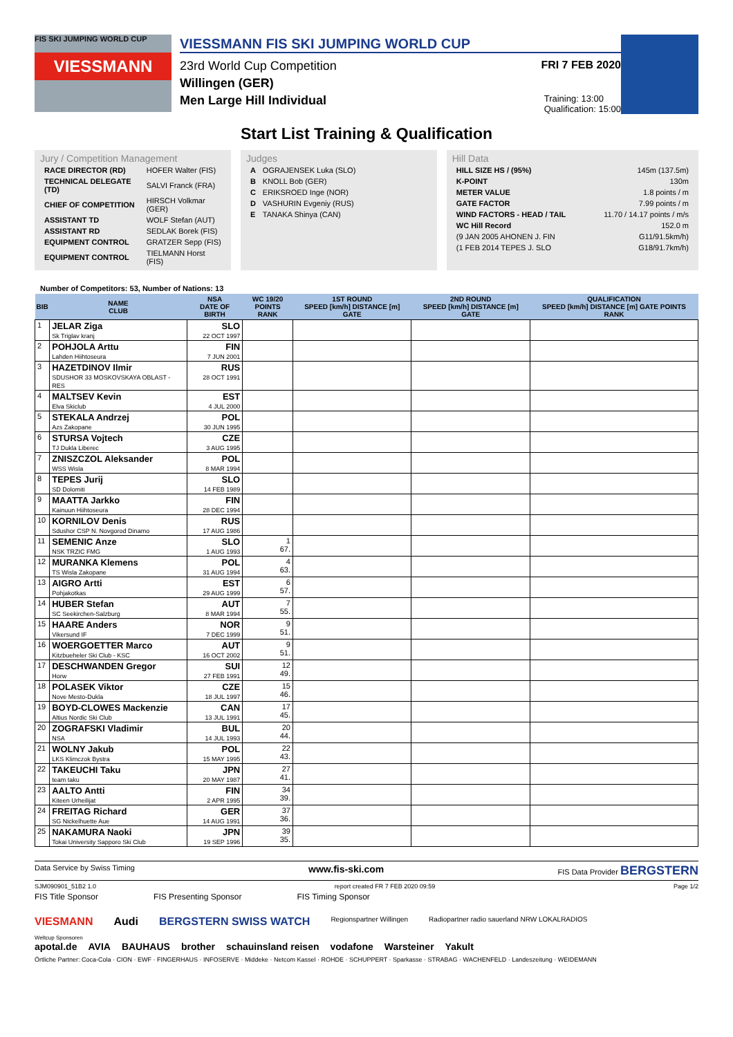FIS SKI JUMPING WORLD CUP
VIESSMANN
VIESSMANN FIS SKI JUMPING WORLD CUP
23rd World Cup Competition FRI 7 FEB 2020
Willingen (GER)
Men Large Hill Individual Training: 13:00
Qualification: 15:00
Start List Training & Qualification
Jury / Competition Management
| RACE DIRECTOR (RD) | HOFER Walter (FIS) |
| TECHNICAL DELEGATE (TD) | SALVI Franck (FRA) |
| CHIEF OF COMPETITION | HIRSCH Volkmar (GER) |
| ASSISTANT TD | WOLF Stefan (AUT) |
| ASSISTANT RD | SEDLAK Borek (FIS) |
| EQUIPMENT CONTROL | GRATZER Sepp (FIS) |
| EQUIPMENT CONTROL | TIELMANN Horst (FIS) |
Judges
| A | OGRAJENSEK Luka (SLO) |
| B | KNOLL Bob (GER) |
| C | ERIKSROED Inge (NOR) |
| D | VASHURIN Evgeniy (RUS) |
| E | TANAKA Shinya (CAN) |
Hill Data
| HILL SIZE HS / (95%) | 145m (137.5m) |
| K-POINT | 130m |
| METER VALUE | 1.8 points / m |
| GATE FACTOR | 7.99 points / m |
| WIND FACTORS - HEAD / TAIL | 11.70 / 14.17 points / m/s |
| WC Hill Record | 152.0 m |
| (9 JAN 2005 AHONEN J. FIN | G11/91.5km/h) |
| (1 FEB 2014 TEPES J. SLO | G18/91.7km/h) |
Number of Competitors: 53, Number of Nations: 13
| BIB | NAME CLUB | NSA DATE OF BIRTH | WC 19/20 POINTS RANK | 1ST ROUND SPEED [km/h] DISTANCE [m] GATE | 2ND ROUND SPEED [km/h] DISTANCE [m] GATE | QUALIFICATION SPEED [km/h] DISTANCE [m] GATE POINTS RANK |
| --- | --- | --- | --- | --- | --- | --- |
| 1 | JELAR Ziga Sk Triglav kranj | SLO 22 OCT 1997 | | | | |
| 2 | POHJOLA Arttu Lahden Hiihtoseura | FIN 7 JUN 2001 | | | | |
| 3 | HAZETDINOV Ilmir SDUSHOR 33 MOSKOVSKAYA OBLAST - RES | RUS 28 OCT 1991 | | | | |
| 4 | MALTSEV Kevin Elva Skiclub | EST 4 JUL 2000 | | | | |
| 5 | STEKALA Andrzej Azs Zakopane | POL 30 JUN 1995 | | | | |
| 6 | STURSA Vojtech TJ Dukla Liberec | CZE 3 AUG 1995 | | | | |
| 7 | ZNISZCZOL Aleksander WSS Wisla | POL 8 MAR 1994 | | | | |
| 8 | TEPES Jurij SD Dolomiti | SLO 14 FEB 1989 | | | | |
| 9 | MAATTA Jarkko Kainuun Hiihtoseura | FIN 28 DEC 1994 | | | | |
| 10 | KORNILOV Denis Sdushor CSP N. Novgorod Dinamo | RUS 17 AUG 1986 | | | | |
| 11 | SEMENIC Anze NSK TRZIC FMG | SLO 1 AUG 1993 | 1 67. | | | |
| 12 | MURANKA Klemens TS Wisla Zakopane | POL 31 AUG 1994 | 4 63. | | | |
| 13 | AIGRO Artti Pohjakotkas | EST 29 AUG 1999 | 6 57. | | | |
| 14 | HUBER Stefan SC Seekirchen-Salzburg | AUT 8 MAR 1994 | 7 55. | | | |
| 15 | HAARE Anders Vikersund IF | NOR 7 DEC 1999 | 9 51. | | | |
| 16 | WOERGOETTER Marco Kitzbueheler Ski Club - KSC | AUT 16 OCT 2002 | 9 51. | | | |
| 17 | DESCHWANDEN Gregor Horw | SUI 27 FEB 1991 | 12 49. | | | |
| 18 | POLASEK Viktor Nove Mesto-Dukla | CZE 18 JUL 1997 | 15 46. | | | |
| 19 | BOYD-CLOWES Mackenzie Altius Nordic Ski Club | CAN 13 JUL 1991 | 17 45. | | | |
| 20 | ZOGRAFSKI Vladimir NSA | BUL 14 JUL 1993 | 20 44. | | | |
| 21 | WOLNY Jakub LKS Klimczok Bystra | POL 15 MAY 1995 | 22 43. | | | |
| 22 | TAKEUCHI Taku team taku | JPN 20 MAY 1987 | 27 41. | | | |
| 23 | AALTO Antti Kiteen Urheilijat | FIN 2 APR 1995 | 34 39. | | | |
| 24 | FREITAG Richard SG Nickelhuette Aue | GER 14 AUG 1991 | 37 36. | | | |
| 25 | NAKAMURA Naoki Tokai University Sapporo Ski Club | JPN 19 SEP 1996 | 39 35. | | | |
Data Service by Swiss Timing www.fis-ski.com FIS Data Provider BERGSTERN
SJM090901_51B2 1.0 report created FR 7 FEB 2020 09:59 Page 1/2
FIS Title Sponsor FIS Presenting Sponsor FIS Timing Sponsor
VIESMANN Audi BERGSTERN SWISS WATCH Regionspartner Willingen Radiopartner radio sauerland NRW LOKALRADIOS
Weltcup Sponsoren
apotal.de AVIA BAUHAUS brother schauinsland reisen vodafone Warsteiner Yakult
Örtliche Partner: Coca-Cola · CION · EWF · FINGERHAUS · INFOSERVE · Middeke · Netcom Kassel · ROHDE · SCHUPPERT · Sparkasse · STRABAG · WACHENFELD · Landeszeitung · WEIDEMANN